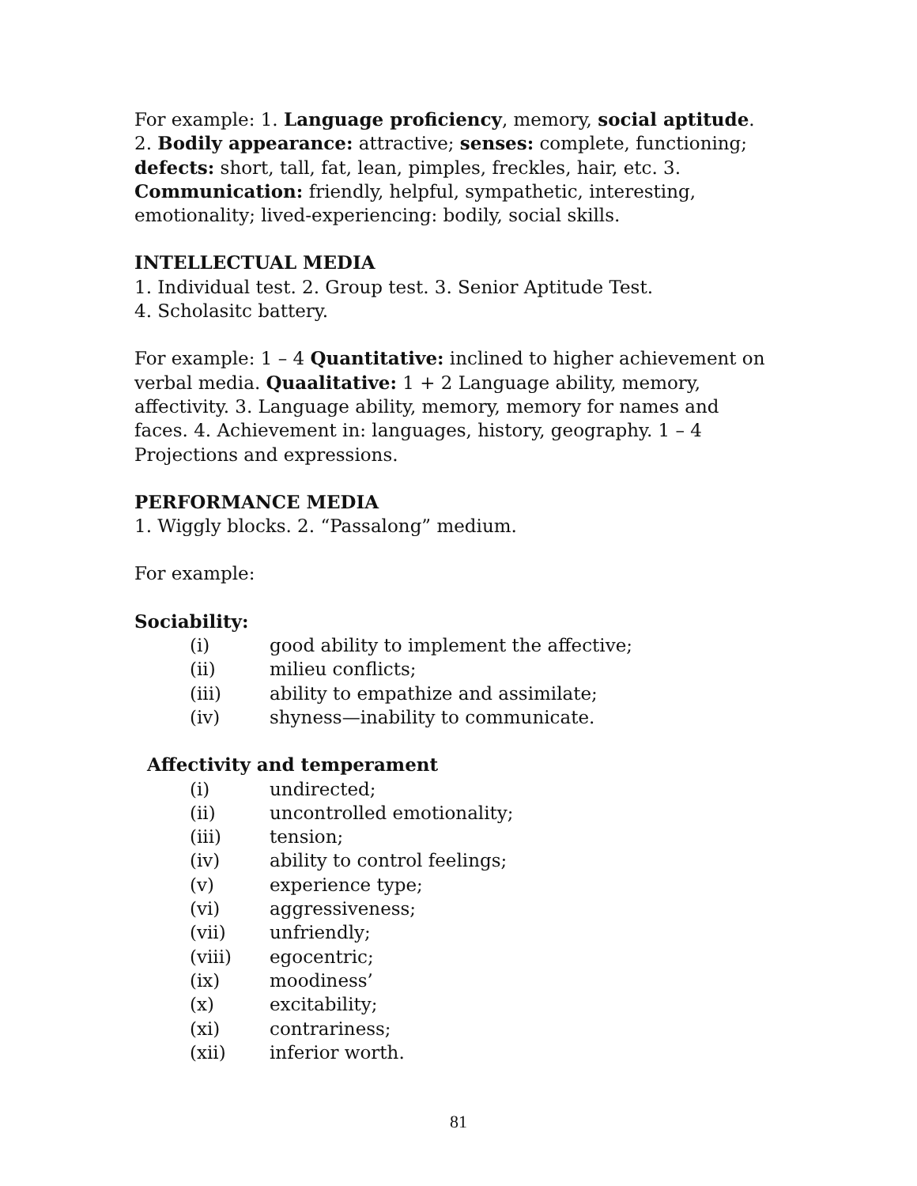For example: 1. Language proficiency, memory, social aptitude. 2. Bodily appearance: attractive; senses: complete, functioning; defects: short, tall, fat, lean, pimples, freckles, hair, etc. 3. Communication: friendly, helpful, sympathetic, interesting, emotionality; lived-experiencing: bodily, social skills.
INTELLECTUAL MEDIA
1. Individual test. 2. Group test. 3. Senior Aptitude Test.
4. Scholasitc battery.
For example: 1 – 4 Quantitative: inclined to higher achievement on verbal media. Quaalitative: 1 + 2 Language ability, memory, affectivity. 3. Language ability, memory, memory for names and faces. 4. Achievement in: languages, history, geography. 1 – 4 Projections and expressions.
PERFORMANCE MEDIA
1. Wiggly blocks. 2. “Passalong” medium.
For example:
Sociability:
(i) good ability to implement the affective;
(ii) milieu conflicts;
(iii) ability to empathize and assimilate;
(iv) shyness—inability to communicate.
Affectivity and temperament
(i) undirected;
(ii) uncontrolled emotionality;
(iii) tension;
(iv) ability to control feelings;
(v) experience type;
(vi) aggressiveness;
(vii) unfriendly;
(viii) egocentric;
(ix) moodiness’
(x) excitability;
(xi) contrariness;
(xii) inferior worth.
81